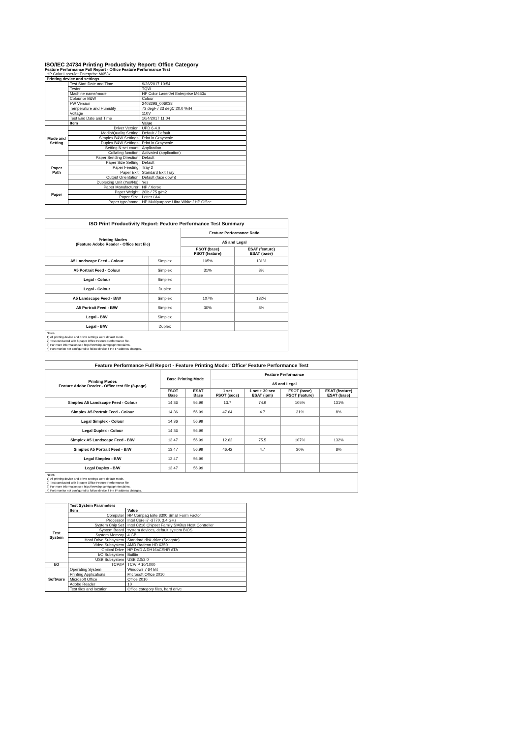ISO/IEC 24734 Printing Productivity Report: Office Category
Feature Performance Full Report - Office Feature Performance Test
| HP Color LaserJet Enterprise M653x | | |
| Printing device and settings | | |
| | Test Start Date and Time | 9/26/2017 10:54 |
| | Tester | TQW |
| | Machine name/model | HP Color LaserJet Enterprise M653x |
| | Colour or B&W | Colour |
| | FW Version | 2403298_006038 |
| | Temperature and Humidity | 73 degF / 23 degC 20.0 %rH |
| | Voltage | 110V |
| | Test End Date and Time | 10/4/2017 11:04 |
| | Item | Value |
| Mode and Setting | Driver Version | UPD 6.4.0 |
| | Media/Quality Setting | Default / Default |
| | Simplex B&W Settings | Print in Grayscale |
| | Duplex B&W Settings | Print in Grayscale |
| | Setting N set count | Application |
| | Collating function | Activated (application) |
| Paper Path | Paper Sending Direction | Default |
| | Paper Size Setting | Default |
| | Paper Feeding | Tray 2 |
| | Paper Exit | Standard Exit Tray |
| | Output Orientation | Default (face down) |
| | Duplexing Unit (Yes/No) | Yes |
| Paper | Paper Manufacturer | HP / Xerox |
| | Paper Weight | 20lb / 75 g/m2 |
| | Paper Size | Letter / A4 |
| | Paper type/name | HP Multipurpose Ultra White / HP Office |
| ISO Print Productivity Report: Feature Performance Test Summary | | | |
| --- | --- | --- | --- |
| Printing Modes (Feature Adobe Reader - Office test file) | | Feature Performance Ratio | |
| | | A5 and Legal | |
| | | FSOT (base) FSOT (feature) | ESAT (feature) ESAT (base) |
| A5 Landscape Feed - Colour | Simplex | 105% | 131% |
| A5 Portrait Feed - Colour | Simplex | 31% | 8% |
| Legal - Colour | Simplex | | |
| Legal - Colour | Duplex | | |
| A5 Landscape Feed - B/W | Simplex | 107% | 132% |
| A5 Portrait Feed - B/W | Simplex | 30% | 8% |
| Legal - B/W | Simplex | | |
| Legal - B/W | Duplex | | |
| Notes 1) All printing device and driver settings were default mode. 2) Test conducted with 8-paper Office Feature Performance file. 3) For more information see http://www.hp.com/go/printerclaims. 4) Port monitor not configured to follow device if the IP address changes. | | | |
| Feature Performance Full Report - Feature Printing Mode: 'Office' Feature Performance Test | | | | | | |
| --- | --- | --- | --- | --- | --- | --- |
| Printing Modes Feature Adobe Reader - Office test file (8-page) | Base Printing Mode | | Feature Performance | | | |
| | | | A5 and Legal | | | |
| | FSOT Base | ESAT Base | 1 set FSOT (secs) | 1 set + 30 sec ESAT (ipm) | FSOT (base) FSOT (feature) | ESAT (feature) ESAT (base) |
| Simplex A5 Landscape Feed - Colour | 14.36 | 56.99 | 13.7 | 74.9 | 105% | 131% |
| Simplex A5 Portrait Feed - Colour | 14.36 | 56.99 | 47.64 | 4.7 | 31% | 8% |
| Legal Simplex - Colour | 14.36 | 56.99 | | | | |
| Legal Duplex - Colour | 14.36 | 56.99 | | | | |
| Simplex A5 Landscape Feed - B/W | 13.47 | 56.99 | 12.62 | 75.5 | 107% | 132% |
| Simplex A5 Portrait Feed - B/W | 13.47 | 56.99 | 46.42 | 4.7 | 30% | 8% |
| Legal Simplex - B/W | 13.47 | 56.99 | | | | |
| Legal Duplex - B/W | 13.47 | 56.99 | | | | |
| Notes 1) All printing device and driver settings were default mode. 2) Test conducted with 8-paper Office Feature Performance file 3) For more information see http://www.hp.com/go/printerclaims. 4) Port monitor not configured to follow device if the IP address changes. | | | | | | |
| | Test System Parameters | |
| Test System | Item | Value |
| | Computer | HP Compaq Elite 8300 Small Form Factor |
| | Processor | Intel Core i7 -3770, 3.4 GHz |
| | System Chip Set | Intel C216 Chipset Family SMBus Host Controller |
| | System Board | system devices, default system BIOS |
| | System Memory | 4 GB |
| | Hard Drive Subsystem | Standard disk drive (Seagate) |
| | Video Subsystem | AMD Radeon HD 6350 |
| | Optical Drive | HP DVD A DH16aCSHR ATA |
| | I/O Subsystem | Builtin |
| | USB Subsystem | USB 2.0/3.0 |
| I/O | TCP/IP | TCP/IP 10/1000 |
| Software | Operating System | Windows 7 64 Bit |
| | Printing Applications | Microsoft Office 2010 |
| | Microsoft Office | Office 2010 |
| | Adobe Reader | 10 |
| | Test files and location | Office category files, hard drive |